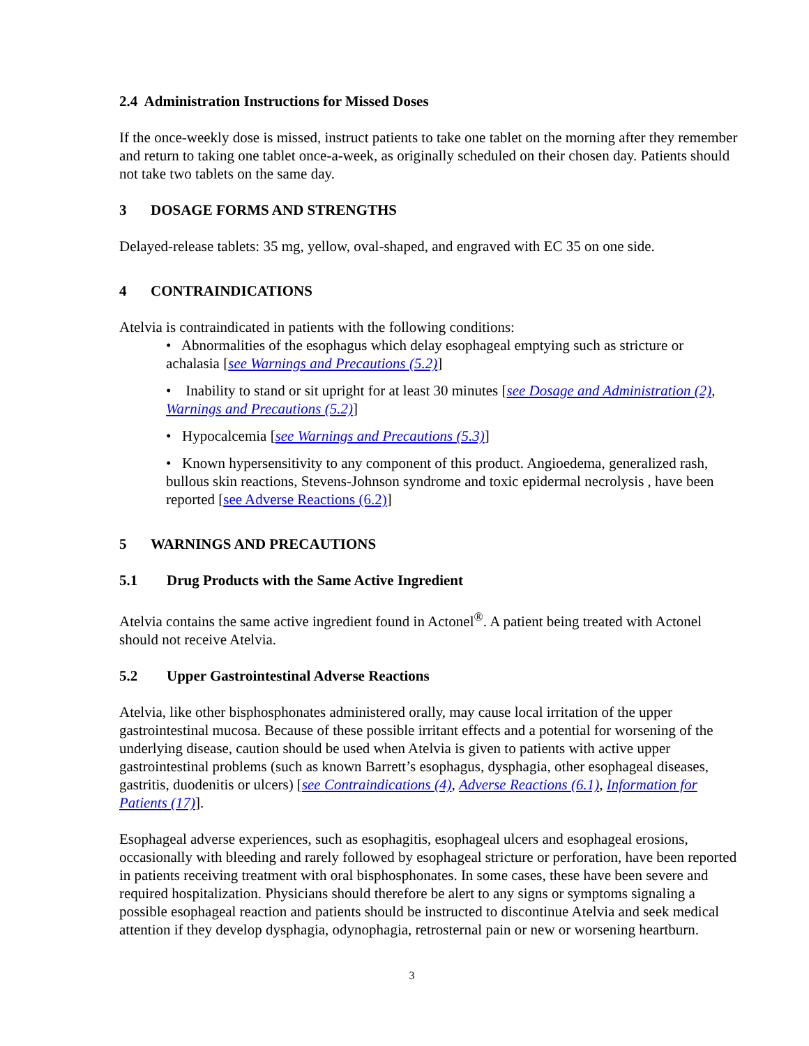2.4 Administration Instructions for Missed Doses
If the once-weekly dose is missed, instruct patients to take one tablet on the morning after they remember and return to taking one tablet once-a-week, as originally scheduled on their chosen day. Patients should not take two tablets on the same day.
3 DOSAGE FORMS AND STRENGTHS
Delayed-release tablets: 35 mg, yellow, oval-shaped, and engraved with EC 35 on one side.
4 CONTRAINDICATIONS
Atelvia is contraindicated in patients with the following conditions:
• Abnormalities of the esophagus which delay esophageal emptying such as stricture or achalasia [see Warnings and Precautions (5.2)]
• Inability to stand or sit upright for at least 30 minutes [see Dosage and Administration (2), Warnings and Precautions (5.2)]
• Hypocalcemia [see Warnings and Precautions (5.3)]
• Known hypersensitivity to any component of this product. Angioedema, generalized rash, bullous skin reactions, Stevens-Johnson syndrome and toxic epidermal necrolysis , have been reported [see Adverse Reactions (6.2)]
5 WARNINGS AND PRECAUTIONS
5.1 Drug Products with the Same Active Ingredient
Atelvia contains the same active ingredient found in Actonel<sup>®</sup>. A patient being treated with Actonel should not receive Atelvia.
5.2 Upper Gastrointestinal Adverse Reactions
Atelvia, like other bisphosphonates administered orally, may cause local irritation of the upper gastrointestinal mucosa. Because of these possible irritant effects and a potential for worsening of the underlying disease, caution should be used when Atelvia is given to patients with active upper gastrointestinal problems (such as known Barrett’s esophagus, dysphagia, other esophageal diseases, gastritis, duodenitis or ulcers) [see Contraindications (4), Adverse Reactions (6.1), Information for Patients (17)].
Esophageal adverse experiences, such as esophagitis, esophageal ulcers and esophageal erosions, occasionally with bleeding and rarely followed by esophageal stricture or perforation, have been reported in patients receiving treatment with oral bisphosphonates. In some cases, these have been severe and required hospitalization. Physicians should therefore be alert to any signs or symptoms signaling a possible esophageal reaction and patients should be instructed to discontinue Atelvia and seek medical attention if they develop dysphagia, odynophagia, retrosternal pain or new or worsening heartburn.
3